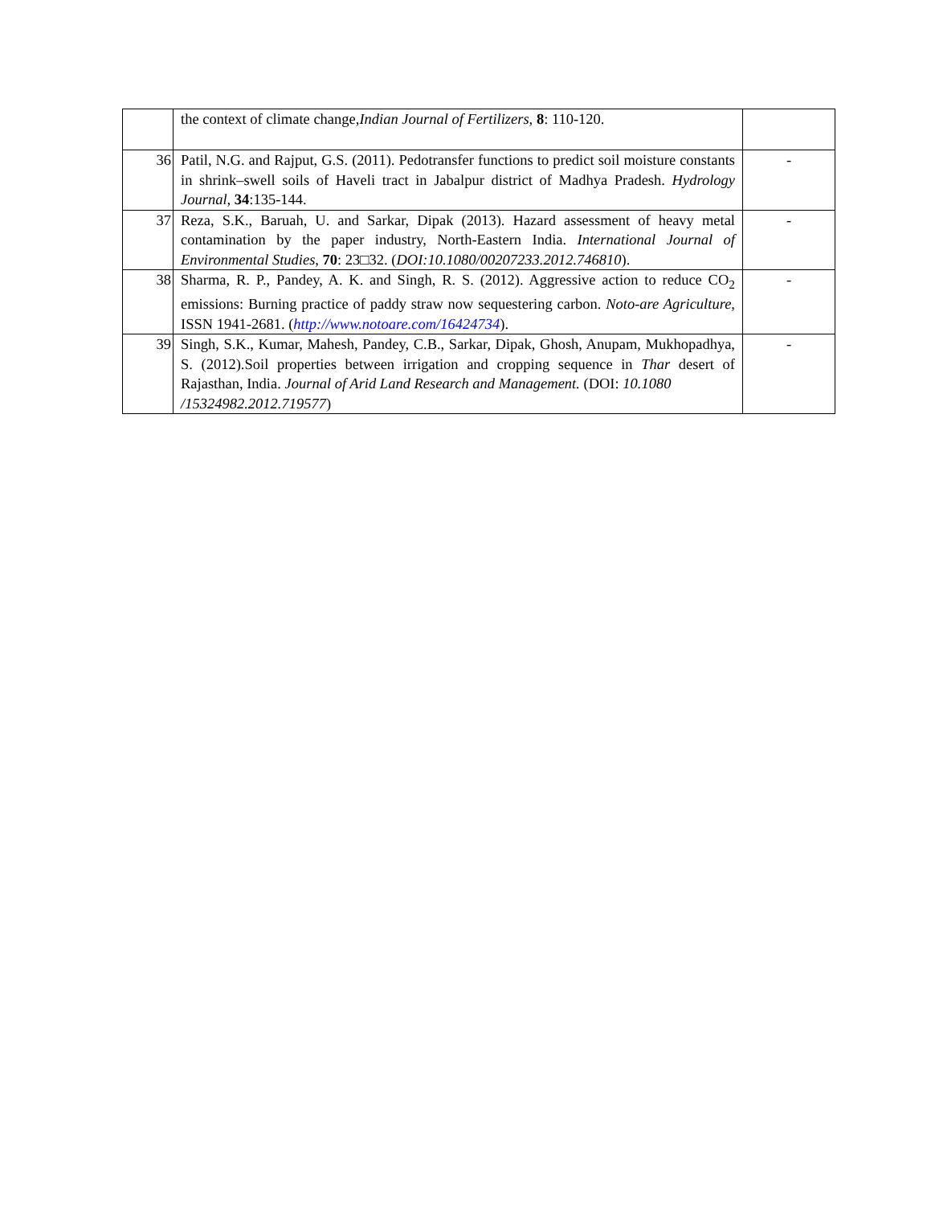| | the context of climate change, Indian Journal of Fertilizers, 8 : 110-120. | |
| 36 | Patil, N.G. and Rajput, G.S. (2011). Pedotransfer functions to predict soil moisture constants in shrink–swell soils of Haveli tract in Jabalpur district of Madhya Pradesh. Hydrology Journal, 34 :135-144. | - |
| 37 | Reza, S.K., Baruah, U. and Sarkar, Dipak (2013). Hazard assessment of heavy metal contamination by the paper industry, North-Eastern India. International Journal of Environmental Studies, 70 : 23□32. ( DOI:10.1080/00207233.2012.746810 ). | - |
| 38 | Sharma, R. P., Pandey, A. K. and Singh, R. S. (2012). Aggressive action to reduce CO<sub>2</sub> emissions: Burning practice of paddy straw now sequestering carbon. Noto-are Agriculture, ISSN 1941-2681. ( http://www.notoare.com/16424734 ). | - |
| 39 | Singh, S.K., Kumar, Mahesh, Pandey, C.B., Sarkar, Dipak, Ghosh, Anupam, Mukhopadhya, S. (2012).Soil properties between irrigation and cropping sequence in Thar desert of Rajasthan, India. Journal of Arid Land Research and Management. (DOI: 10.1080 /15324982.2012.719577 ) | - |